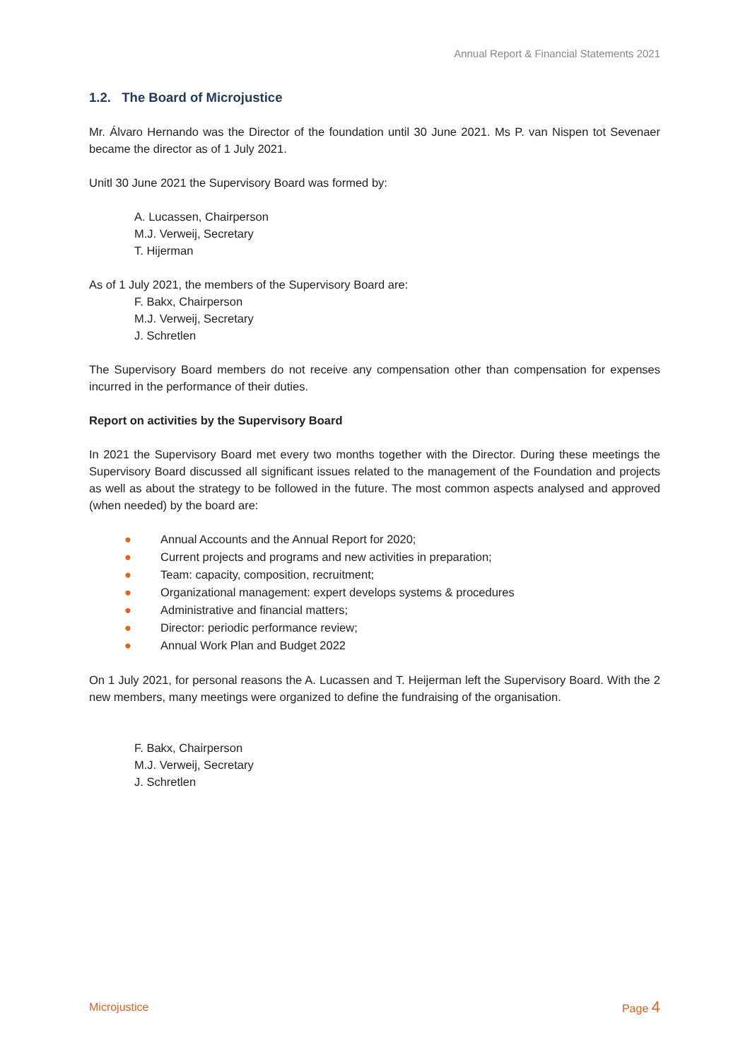Annual Report & Financial Statements 2021
1.2. The Board of Microjustice
Mr. Álvaro Hernando was the Director of the foundation until 30 June 2021. Ms P. van Nispen tot Sevenaer became the director as of 1 July 2021.
Unitl 30 June 2021 the Supervisory Board was formed by:
A. Lucassen, Chairperson
M.J. Verweij, Secretary
T. Hijerman
As of 1 July 2021, the members of the Supervisory Board are:
F. Bakx, Chairperson
M.J. Verweij, Secretary
J. Schretlen
The Supervisory Board members do not receive any compensation other than compensation for expenses incurred in the performance of their duties.
Report on activities by the Supervisory Board
In 2021 the Supervisory Board met every two months together with the Director. During these meetings the Supervisory Board discussed all significant issues related to the management of the Foundation and projects as well as about the strategy to be followed in the future. The most common aspects analysed and approved (when needed) by the board are:
● Annual Accounts and the Annual Report for 2020;
● Current projects and programs and new activities in preparation;
● Team: capacity, composition, recruitment;
● Organizational management: expert develops systems & procedures
● Administrative and financial matters;
● Director: periodic performance review;
● Annual Work Plan and Budget 2022
On 1 July 2021, for personal reasons the A. Lucassen and T. Heijerman left the Supervisory Board. With the 2 new members, many meetings were organized to define the fundraising of the organisation.
F. Bakx, Chairperson
M.J. Verweij, Secretary
J. Schretlen
Microjustice Page 4